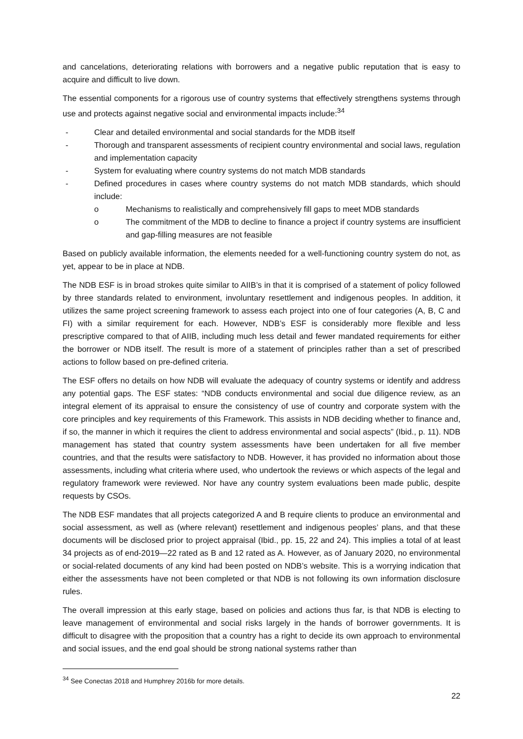and cancelations, deteriorating relations with borrowers and a negative public reputation that is easy to acquire and difficult to live down.
The essential components for a rigorous use of country systems that effectively strengthens systems through use and protects against negative social and environmental impacts include:<sup>34</sup>
- Clear and detailed environmental and social standards for the MDB itself
- Thorough and transparent assessments of recipient country environmental and social laws, regulation and implementation capacity
- System for evaluating where country systems do not match MDB standards
- Defined procedures in cases where country systems do not match MDB standards, which should include:
o Mechanisms to realistically and comprehensively fill gaps to meet MDB standards
o The commitment of the MDB to decline to finance a project if country systems are insufficient and gap-filling measures are not feasible
Based on publicly available information, the elements needed for a well-functioning country system do not, as yet, appear to be in place at NDB.
The NDB ESF is in broad strokes quite similar to AIIB’s in that it is comprised of a statement of policy followed by three standards related to environment, involuntary resettlement and indigenous peoples. In addition, it utilizes the same project screening framework to assess each project into one of four categories (A, B, C and FI) with a similar requirement for each. However, NDB’s ESF is considerably more flexible and less prescriptive compared to that of AIIB, including much less detail and fewer mandated requirements for either the borrower or NDB itself. The result is more of a statement of principles rather than a set of prescribed actions to follow based on pre-defined criteria.
The ESF offers no details on how NDB will evaluate the adequacy of country systems or identify and address any potential gaps. The ESF states: “NDB conducts environmental and social due diligence review, as an integral element of its appraisal to ensure the consistency of use of country and corporate system with the core principles and key requirements of this Framework. This assists in NDB deciding whether to finance and, if so, the manner in which it requires the client to address environmental and social aspects” (Ibid., p. 11). NDB management has stated that country system assessments have been undertaken for all five member countries, and that the results were satisfactory to NDB. However, it has provided no information about those assessments, including what criteria where used, who undertook the reviews or which aspects of the legal and regulatory framework were reviewed. Nor have any country system evaluations been made public, despite requests by CSOs.
The NDB ESF mandates that all projects categorized A and B require clients to produce an environmental and social assessment, as well as (where relevant) resettlement and indigenous peoples’ plans, and that these documents will be disclosed prior to project appraisal (Ibid., pp. 15, 22 and 24). This implies a total of at least 34 projects as of end-2019—22 rated as B and 12 rated as A. However, as of January 2020, no environmental or social-related documents of any kind had been posted on NDB’s website. This is a worrying indication that either the assessments have not been completed or that NDB is not following its own information disclosure rules.
The overall impression at this early stage, based on policies and actions thus far, is that NDB is electing to leave management of environmental and social risks largely in the hands of borrower governments. It is difficult to disagree with the proposition that a country has a right to decide its own approach to environmental and social issues, and the end goal should be strong national systems rather than
<sup>34</sup> See Conectas 2018 and Humphrey 2016b for more details.
22